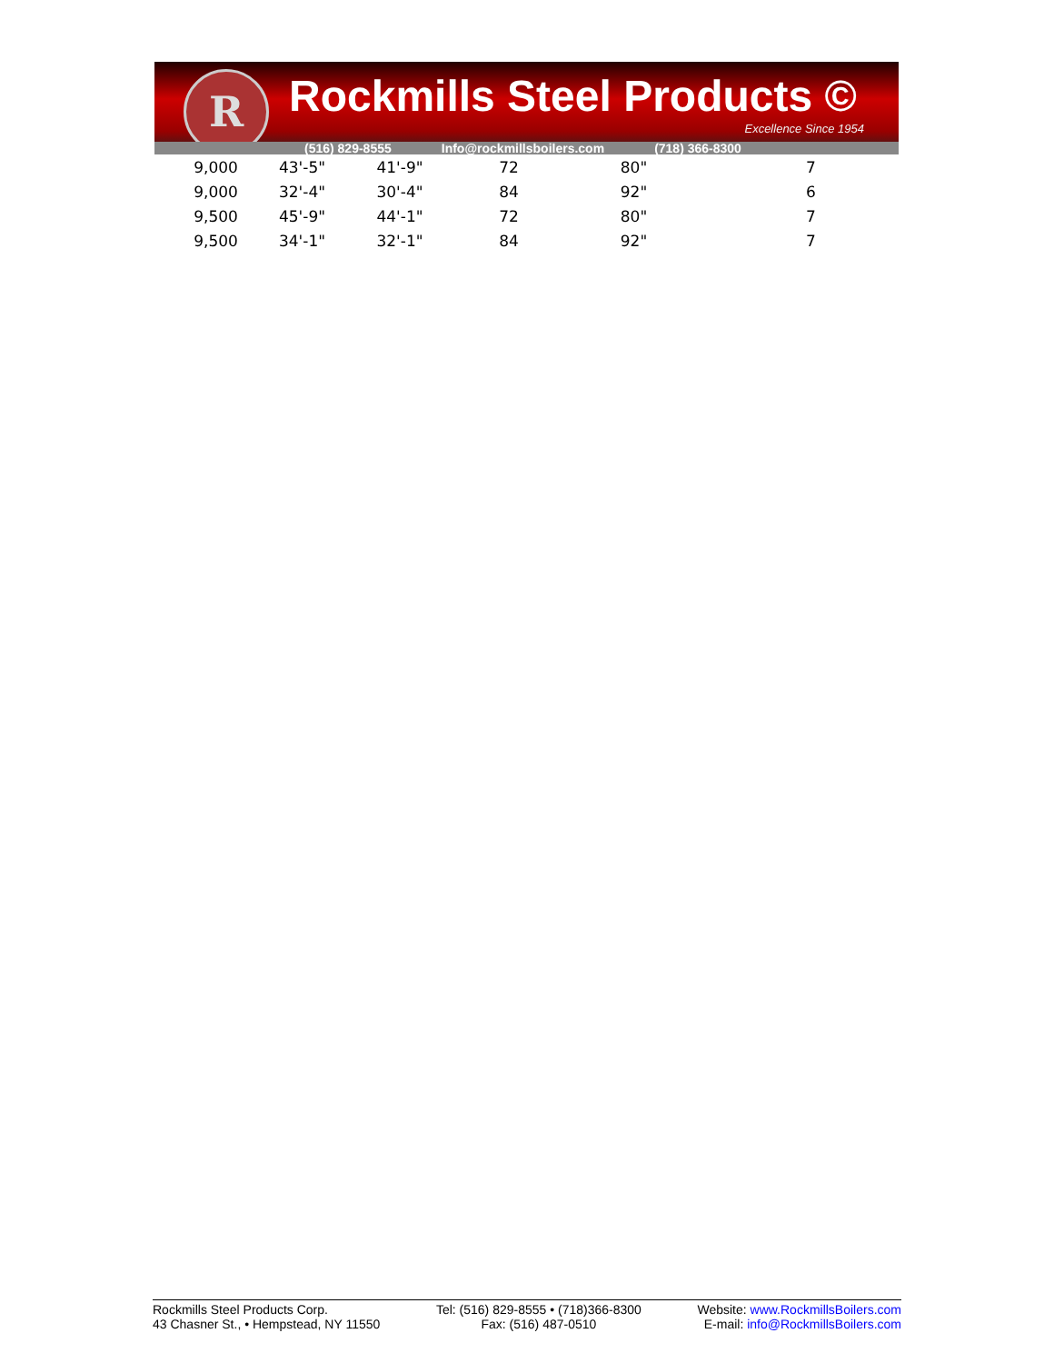R Rockmills Steel Products ©
Excellence Since 1954
(516) 829-8555 Info@rockmillsboilers.com (718) 366-8300
| 9,000 | 43'-5" | 41'-9" | 72 | 80" | 7 |
| 9,000 | 32'-4" | 30'-4" | 84 | 92" | 6 |
| 9,500 | 45'-9" | 44'-1" | 72 | 80" | 7 |
| 9,500 | 34'-1" | 32'-1" | 84 | 92" | 7 |
Rockmills Steel Products Corp.
43 Chasner St., • Hempstead, NY 11550
Tel: (516) 829-8555 • (718)366-8300
Fax: (516) 487-0510
Website: www.RockmillsBoilers.com
E-mail: info@RockmillsBoilers.com